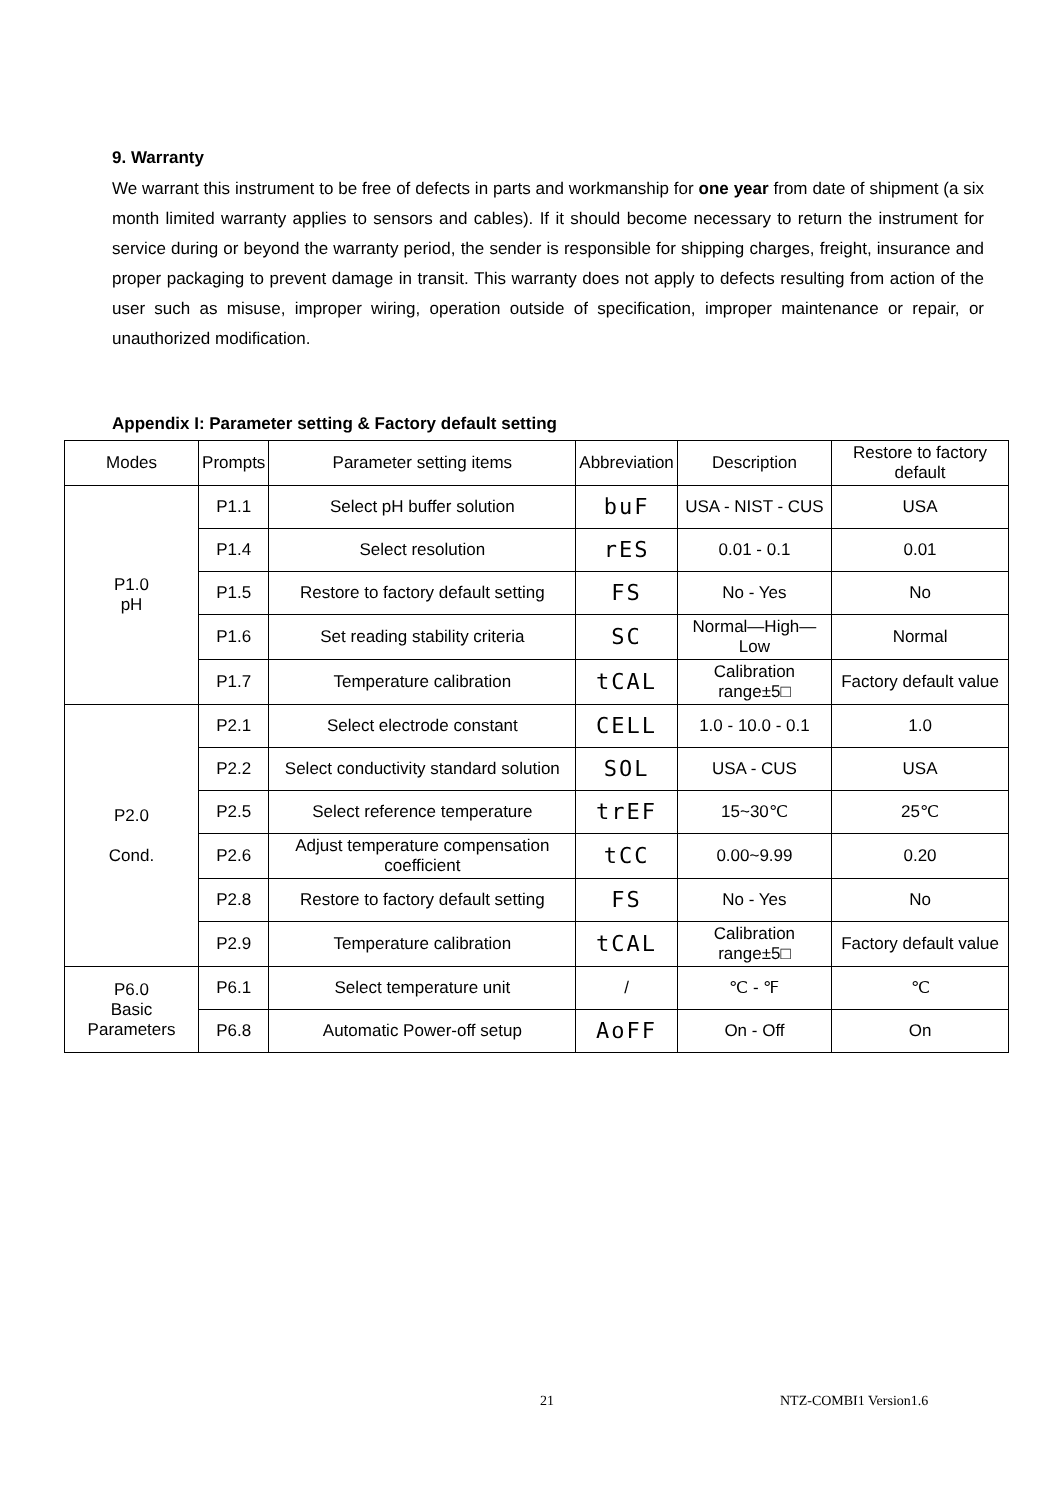9. Warranty
We warrant this instrument to be free of defects in parts and workmanship for one year from date of shipment (a six month limited warranty applies to sensors and cables). If it should become necessary to return the instrument for service during or beyond the warranty period, the sender is responsible for shipping charges, freight, insurance and proper packaging to prevent damage in transit. This warranty does not apply to defects resulting from action of the user such as misuse, improper wiring, operation outside of specification, improper maintenance or repair, or unauthorized modification.
Appendix I: Parameter setting & Factory default setting
| Modes | Prompts | Parameter setting items | Abbreviation | Description | Restore to factory default |
| --- | --- | --- | --- | --- | --- |
| P1.0 pH | P1.1 | Select pH buffer solution | buF | USA - NIST - CUS | USA |
| | P1.4 | Select resolution | rES | 0.01 - 0.1 | 0.01 |
| | P1.5 | Restore to factory default setting | FS | No - Yes | No |
| | P1.6 | Set reading stability criteria | SC | Normal—High—Low | Normal |
| | P1.7 | Temperature calibration | tCAL | Calibration range±5□ | Factory default value |
| P2.0 Cond. | P2.1 | Select electrode constant | CELL | 1.0 - 10.0 - 0.1 | 1.0 |
| | P2.2 | Select conductivity standard solution | SOL | USA - CUS | USA |
| | P2.5 | Select reference temperature | trEF | 15~30℃ | 25℃ |
| | P2.6 | Adjust temperature compensation coefficient | tCC | 0.00~9.99 | 0.20 |
| | P2.8 | Restore to factory default setting | FS | No - Yes | No |
| | P2.9 | Temperature calibration | tCAL | Calibration range±5□ | Factory default value |
| P6.0 Basic Parameters | P6.1 | Select temperature unit | / | ℃ - ℉ | ℃ |
| | P6.8 | Automatic Power-off setup | AoFF | On - Off | On |
21 NTZ-COMBI1 Version1.6